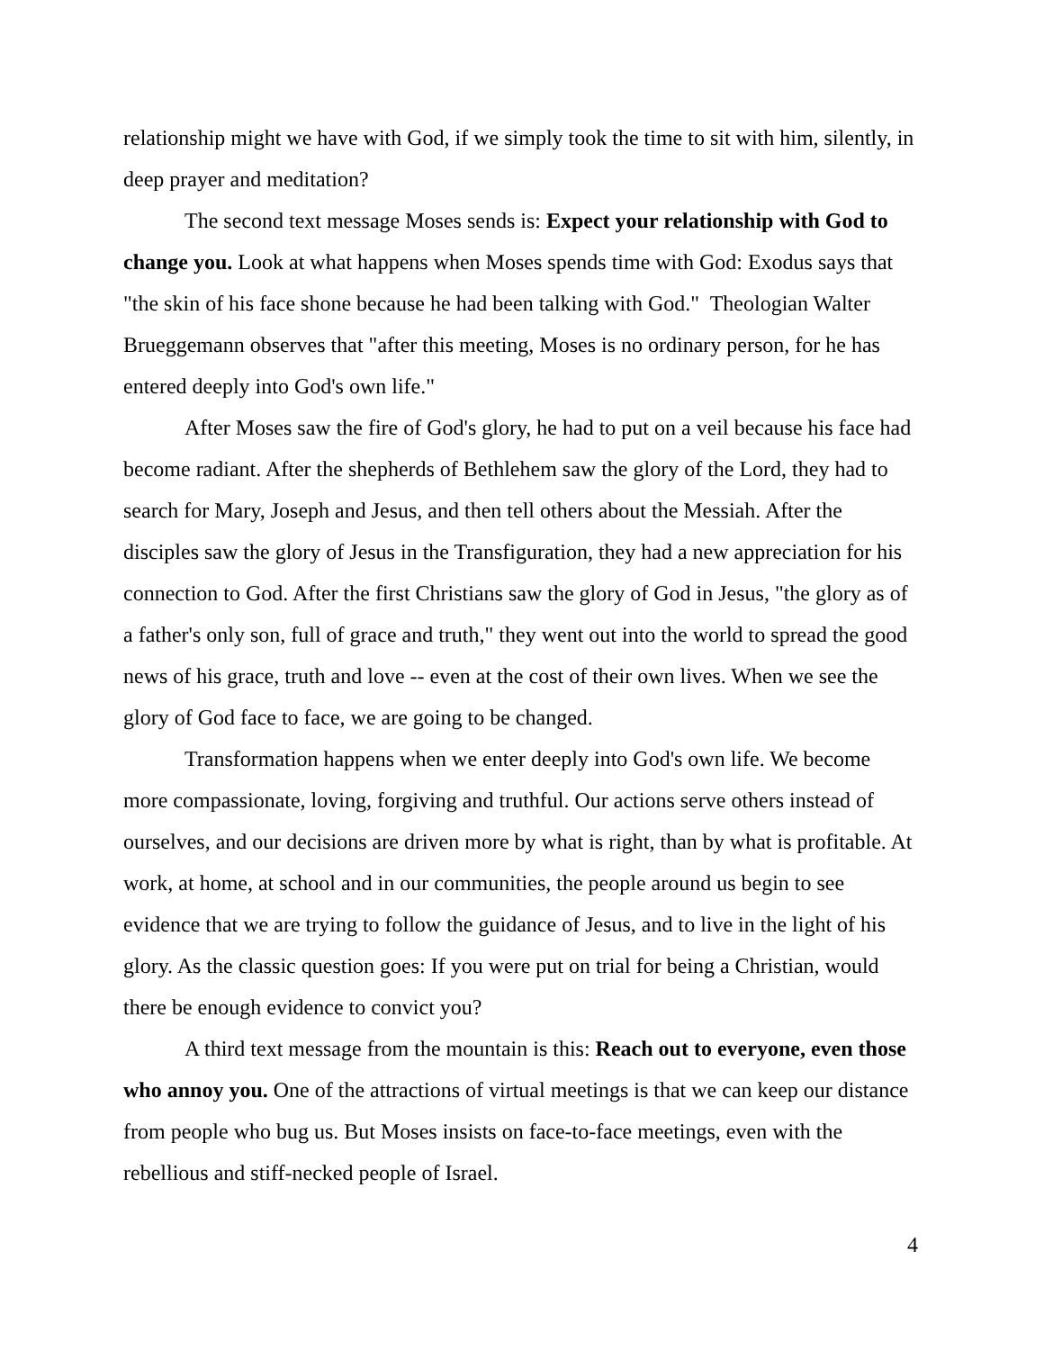relationship might we have with God, if we simply took the time to sit with him, silently, in deep prayer and meditation?
The second text message Moses sends is: Expect your relationship with God to change you. Look at what happens when Moses spends time with God: Exodus says that "the skin of his face shone because he had been talking with God." Theologian Walter Brueggemann observes that "after this meeting, Moses is no ordinary person, for he has entered deeply into God's own life."
After Moses saw the fire of God's glory, he had to put on a veil because his face had become radiant. After the shepherds of Bethlehem saw the glory of the Lord, they had to search for Mary, Joseph and Jesus, and then tell others about the Messiah. After the disciples saw the glory of Jesus in the Transfiguration, they had a new appreciation for his connection to God. After the first Christians saw the glory of God in Jesus, "the glory as of a father's only son, full of grace and truth," they went out into the world to spread the good news of his grace, truth and love -- even at the cost of their own lives. When we see the glory of God face to face, we are going to be changed.
Transformation happens when we enter deeply into God's own life. We become more compassionate, loving, forgiving and truthful. Our actions serve others instead of ourselves, and our decisions are driven more by what is right, than by what is profitable. At work, at home, at school and in our communities, the people around us begin to see evidence that we are trying to follow the guidance of Jesus, and to live in the light of his glory. As the classic question goes: If you were put on trial for being a Christian, would there be enough evidence to convict you?
A third text message from the mountain is this: Reach out to everyone, even those who annoy you. One of the attractions of virtual meetings is that we can keep our distance from people who bug us. But Moses insists on face-to-face meetings, even with the rebellious and stiff-necked people of Israel.
4